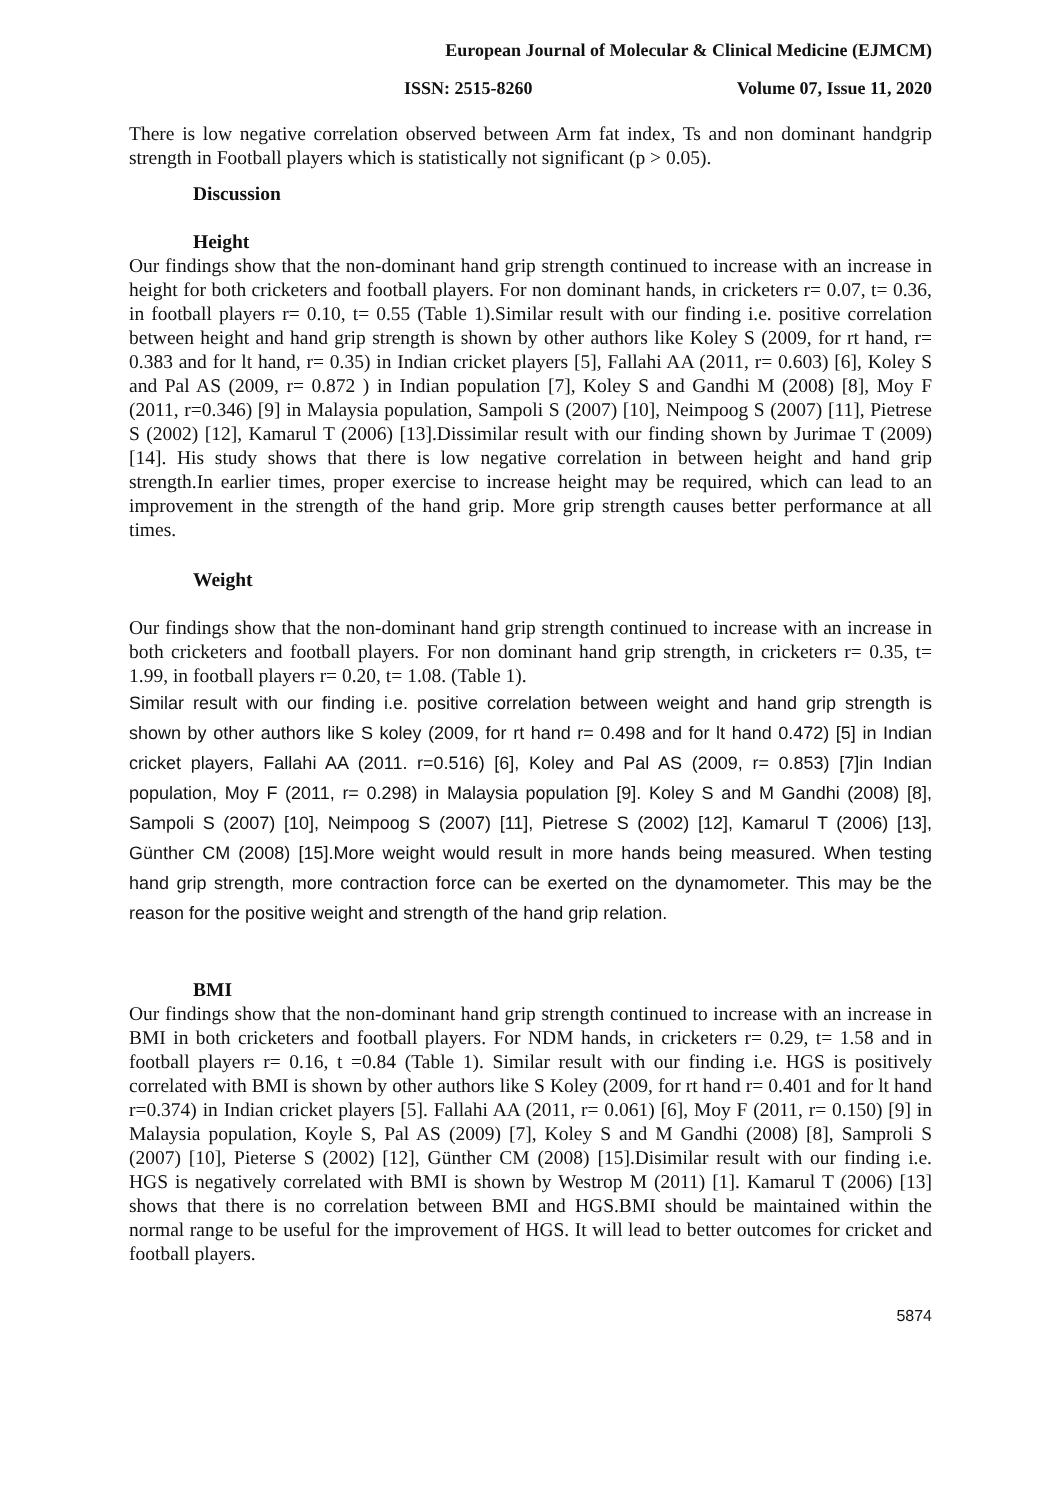European Journal of Molecular & Clinical Medicine (EJMCM)
ISSN: 2515-8260 Volume 07, Issue 11, 2020
There is low negative correlation observed between Arm fat index, Ts and non dominant handgrip strength in Football players which is statistically not significant (p > 0.05).
Discussion
Height
Our findings show that the non-dominant hand grip strength continued to increase with an increase in height for both cricketers and football players. For non dominant hands, in cricketers r= 0.07, t= 0.36, in football players r= 0.10, t= 0.55 (Table 1).Similar result with our finding i.e. positive correlation between height and hand grip strength is shown by other authors like Koley S (2009, for rt hand, r= 0.383 and for lt hand, r= 0.35) in Indian cricket players [5], Fallahi AA (2011, r= 0.603) [6], Koley S and Pal AS (2009, r= 0.872 ) in Indian population [7], Koley S and Gandhi M (2008) [8], Moy F (2011, r=0.346) [9] in Malaysia population, Sampoli S (2007) [10], Neimpoog S (2007) [11], Pietrese S (2002) [12], Kamarul T (2006) [13].Dissimilar result with our finding shown by Jurimae T (2009) [14]. His study shows that there is low negative correlation in between height and hand grip strength.In earlier times, proper exercise to increase height may be required, which can lead to an improvement in the strength of the hand grip. More grip strength causes better performance at all times.
Weight
Our findings show that the non-dominant hand grip strength continued to increase with an increase in both cricketers and football players. For non dominant hand grip strength, in cricketers r= 0.35, t= 1.99, in football players r= 0.20, t= 1.08. (Table 1).
Similar result with our finding i.e. positive correlation between weight and hand grip strength is shown by other authors like S koley (2009, for rt hand r= 0.498 and for lt hand 0.472) [5] in Indian cricket players, Fallahi AA (2011. r=0.516) [6], Koley and Pal AS (2009, r= 0.853) [7]in Indian population, Moy F (2011, r= 0.298) in Malaysia population [9]. Koley S and M Gandhi (2008) [8], Sampoli S (2007) [10], Neimpoog S (2007) [11], Pietrese S (2002) [12], Kamarul T (2006) [13], Günther CM (2008) [15].More weight would result in more hands being measured. When testing hand grip strength, more contraction force can be exerted on the dynamometer. This may be the reason for the positive weight and strength of the hand grip relation.
BMI
Our findings show that the non-dominant hand grip strength continued to increase with an increase in BMI in both cricketers and football players. For NDM hands, in cricketers r= 0.29, t= 1.58 and in football players r= 0.16, t =0.84 (Table 1). Similar result with our finding i.e. HGS is positively correlated with BMI is shown by other authors like S Koley (2009, for rt hand r= 0.401 and for lt hand r=0.374) in Indian cricket players [5]. Fallahi AA (2011, r= 0.061) [6], Moy F (2011, r= 0.150) [9] in Malaysia population, Koyle S, Pal AS (2009) [7], Koley S and M Gandhi (2008) [8], Samproli S (2007) [10], Pieterse S (2002) [12], Günther CM (2008) [15].Disimilar result with our finding i.e. HGS is negatively correlated with BMI is shown by Westrop M (2011) [1]. Kamarul T (2006) [13] shows that there is no correlation between BMI and HGS.BMI should be maintained within the normal range to be useful for the improvement of HGS. It will lead to better outcomes for cricket and football players.
5874